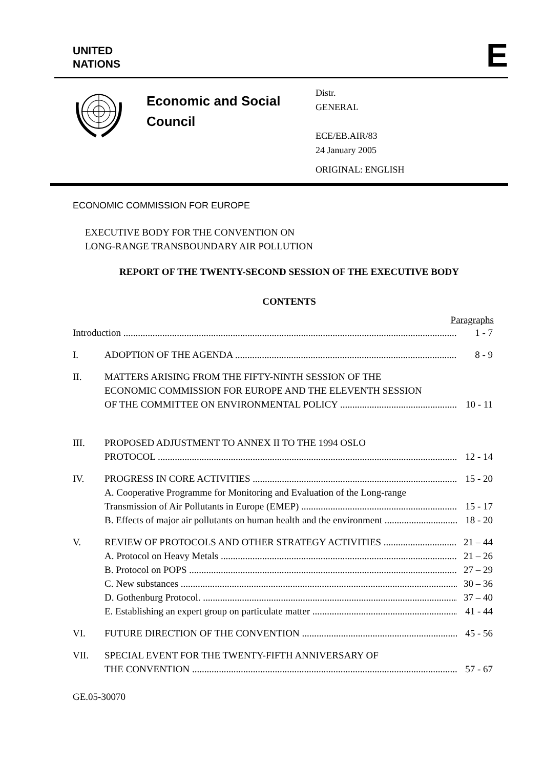UNITED
NATIONS
E
Economic and Social Council
Distr.
GENERAL
ECE/EB.AIR/83
24 January 2005
ORIGINAL: ENGLISH
ECONOMIC COMMISSION FOR EUROPE
EXECUTIVE BODY FOR THE CONVENTION ON
LONG-RANGE TRANSBOUNDARY AIR POLLUTION
REPORT OF THE TWENTY-SECOND SESSION OF THE EXECUTIVE BODY
CONTENTS
Paragraphs
Introduction 1 - 7
I. ADOPTION OF THE AGENDA 8 - 9
II. MATTERS ARISING FROM THE FIFTY-NINTH SESSION OF THE
ECONOMIC COMMISSION FOR EUROPE AND THE ELEVENTH SESSION
OF THE COMMITTEE ON ENVIRONMENTAL POLICY 10 - 11
III. PROPOSED ADJUSTMENT TO ANNEX II TO THE 1994 OSLO
PROTOCOL 12 - 14
IV. PROGRESS IN CORE ACTIVITIES 15 - 20
A. Cooperative Programme for Monitoring and Evaluation of the Long-range
Transmission of Air Pollutants in Europe (EMEP) 15 - 17
B. Effects of major air pollutants on human health and the environment 18 - 20
V. REVIEW OF PROTOCOLS AND OTHER STRATEGY ACTIVITIES 21 – 44
A. Protocol on Heavy Metals 21 – 26
B. Protocol on POPS 27 – 29
C. New substances 30 – 36
D. Gothenburg Protocol. 37 – 40
E. Establishing an expert group on particulate matter 41 - 44
VI. FUTURE DIRECTION OF THE CONVENTION 45 - 56
VII. SPECIAL EVENT FOR THE TWENTY-FIFTH ANNIVERSARY OF
THE CONVENTION 57 - 67
GE.05-30070